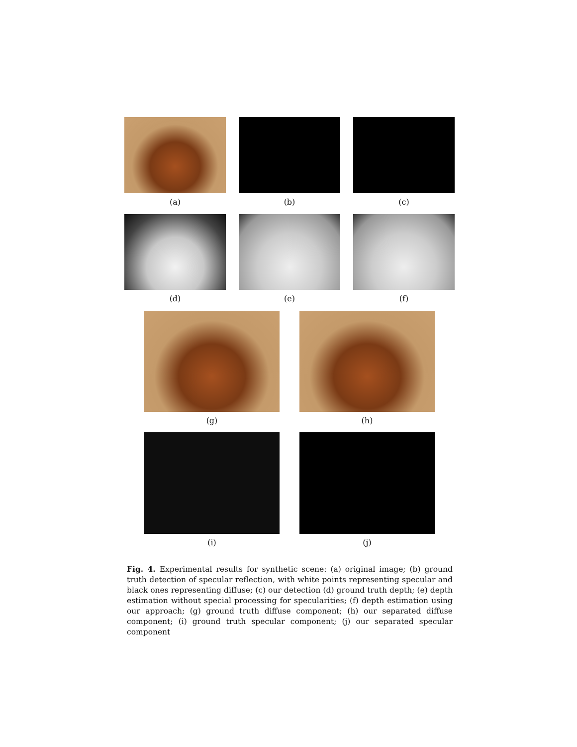(a) (b) (c)
(d) (e) (f)
(g) (h)
(i) (j)
Fig. 4. Experimental results for synthetic scene: (a) original image; (b) ground truth detection of specular reflection, with white points representing specular and black ones representing diffuse; (c) our detection (d) ground truth depth; (e) depth estimation without special processing for specularities; (f) depth estimation using our approach; (g) ground truth diffuse component; (h) our separated diffuse component; (i) ground truth specular component; (j) our separated specular component